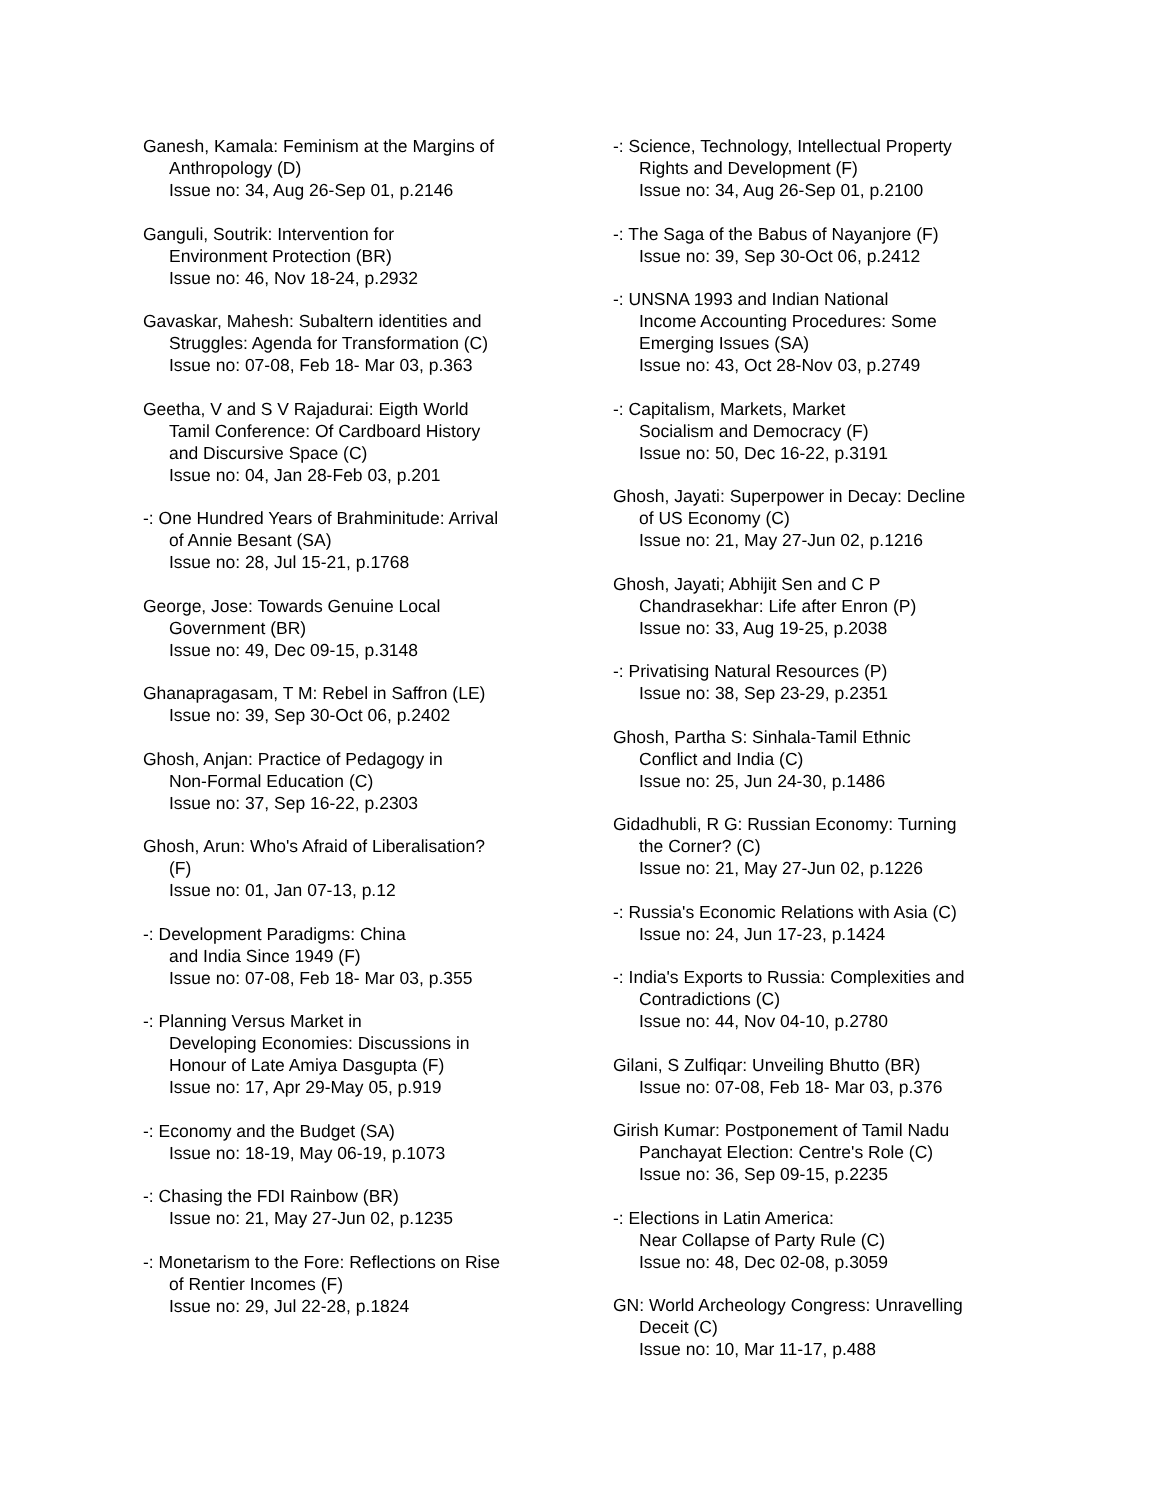Ganesh, Kamala: Feminism at the Margins of
Anthropology (D)
Issue no: 34, Aug 26-Sep 01, p.2146
Ganguli, Soutrik: Intervention for
Environment Protection (BR)
Issue no: 46, Nov 18-24, p.2932
Gavaskar, Mahesh: Subaltern identities and
Struggles: Agenda for Transformation (C)
Issue no: 07-08, Feb 18- Mar 03, p.363
Geetha, V and S V Rajadurai: Eigth World
Tamil Conference: Of Cardboard History
and Discursive Space (C)
Issue no: 04, Jan 28-Feb 03, p.201
-: One Hundred Years of Brahminitude: Arrival
of Annie Besant (SA)
Issue no: 28, Jul 15-21, p.1768
George, Jose: Towards Genuine Local
Government (BR)
Issue no: 49, Dec 09-15, p.3148
Ghanapragasam, T M: Rebel in Saffron (LE)
Issue no: 39, Sep 30-Oct 06, p.2402
Ghosh, Anjan: Practice of Pedagogy in
Non-Formal Education (C)
Issue no: 37, Sep 16-22, p.2303
Ghosh, Arun: Who's Afraid of Liberalisation?
(F)
Issue no: 01, Jan 07-13, p.12
-: Development Paradigms: China
and India Since 1949 (F)
Issue no: 07-08, Feb 18- Mar 03, p.355
-: Planning Versus Market in
Developing Economies: Discussions in
Honour of Late Amiya Dasgupta (F)
Issue no: 17, Apr 29-May 05, p.919
-: Economy and the Budget (SA)
Issue no: 18-19, May 06-19, p.1073
-: Chasing the FDI Rainbow (BR)
Issue no: 21, May 27-Jun 02, p.1235
-: Monetarism to the Fore: Reflections on Rise
of Rentier Incomes (F)
Issue no: 29, Jul 22-28, p.1824
-: Science, Technology, Intellectual Property
Rights and Development (F)
Issue no: 34, Aug 26-Sep 01, p.2100
-: The Saga of the Babus of Nayanjore (F)
Issue no: 39, Sep 30-Oct 06, p.2412
-: UNSNA 1993 and Indian National
Income Accounting Procedures: Some
Emerging Issues (SA)
Issue no: 43, Oct 28-Nov 03, p.2749
-: Capitalism, Markets, Market
Socialism and Democracy (F)
Issue no: 50, Dec 16-22, p.3191
Ghosh, Jayati: Superpower in Decay: Decline
of US Economy (C)
Issue no: 21, May 27-Jun 02, p.1216
Ghosh, Jayati; Abhijit Sen and C P
Chandrasekhar: Life after Enron (P)
Issue no: 33, Aug 19-25, p.2038
-: Privatising Natural Resources (P)
Issue no: 38, Sep 23-29, p.2351
Ghosh, Partha S: Sinhala-Tamil Ethnic
Conflict and India (C)
Issue no: 25, Jun 24-30, p.1486
Gidadhubli, R G: Russian Economy: Turning
the Corner? (C)
Issue no: 21, May 27-Jun 02, p.1226
-: Russia's Economic Relations with Asia (C)
Issue no: 24, Jun 17-23, p.1424
-: India's Exports to Russia: Complexities and
Contradictions (C)
Issue no: 44, Nov 04-10, p.2780
Gilani, S Zulfiqar: Unveiling Bhutto (BR)
Issue no: 07-08, Feb 18- Mar 03, p.376
Girish Kumar: Postponement of Tamil Nadu
Panchayat Election: Centre's Role (C)
Issue no: 36, Sep 09-15, p.2235
-: Elections in Latin America:
Near Collapse of Party Rule (C)
Issue no: 48, Dec 02-08, p.3059
GN: World Archeology Congress: Unravelling
Deceit (C)
Issue no: 10, Mar 11-17, p.488